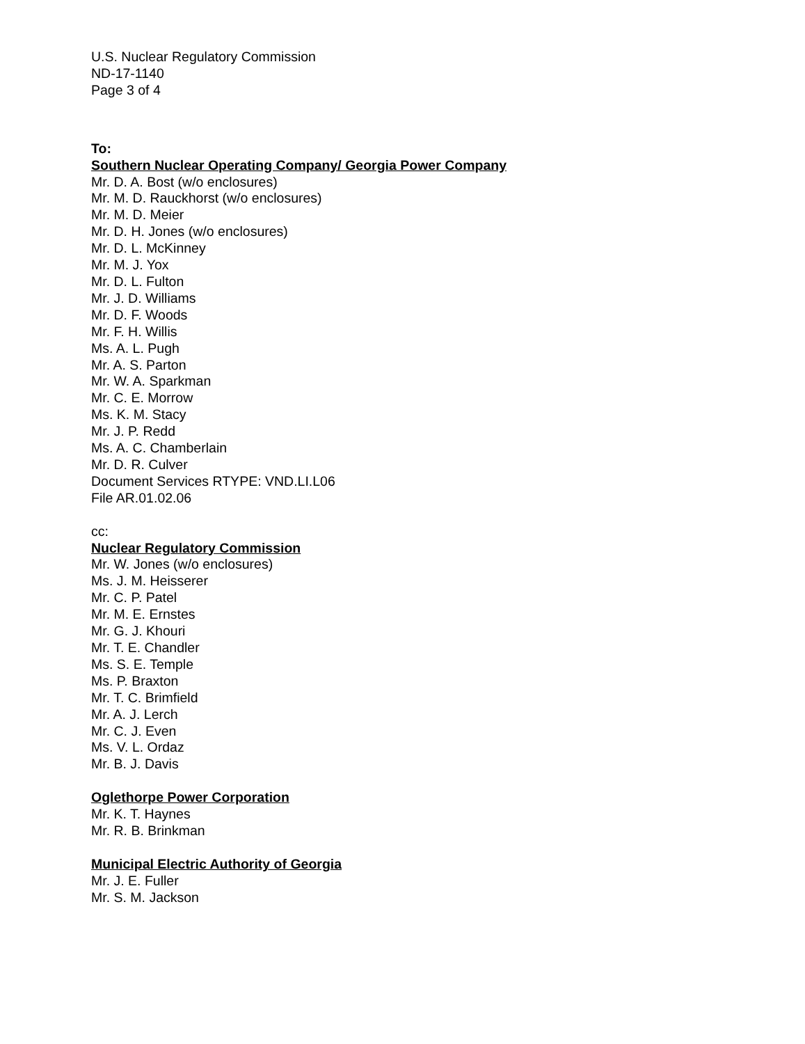U.S. Nuclear Regulatory Commission
ND-17-1140
Page 3 of 4
To:
Southern Nuclear Operating Company/ Georgia Power Company
Mr. D. A. Bost (w/o enclosures)
Mr. M. D. Rauckhorst (w/o enclosures)
Mr. M. D. Meier
Mr. D. H. Jones (w/o enclosures)
Mr. D. L. McKinney
Mr. M. J. Yox
Mr. D. L. Fulton
Mr. J. D. Williams
Mr. D. F. Woods
Mr. F. H. Willis
Ms. A. L. Pugh
Mr. A. S. Parton
Mr. W. A. Sparkman
Mr. C. E. Morrow
Ms. K. M. Stacy
Mr. J. P. Redd
Ms. A. C. Chamberlain
Mr. D. R. Culver
Document Services RTYPE: VND.LI.L06
File AR.01.02.06
cc:
Nuclear Regulatory Commission
Mr. W. Jones (w/o enclosures)
Ms. J. M. Heisserer
Mr. C. P. Patel
Mr. M. E. Ernstes
Mr. G. J. Khouri
Mr. T. E. Chandler
Ms. S. E. Temple
Ms. P. Braxton
Mr. T. C. Brimfield
Mr. A. J. Lerch
Mr. C. J. Even
Ms. V. L. Ordaz
Mr. B. J. Davis
Oglethorpe Power Corporation
Mr. K. T. Haynes
Mr. R. B. Brinkman
Municipal Electric Authority of Georgia
Mr. J. E. Fuller
Mr. S. M. Jackson